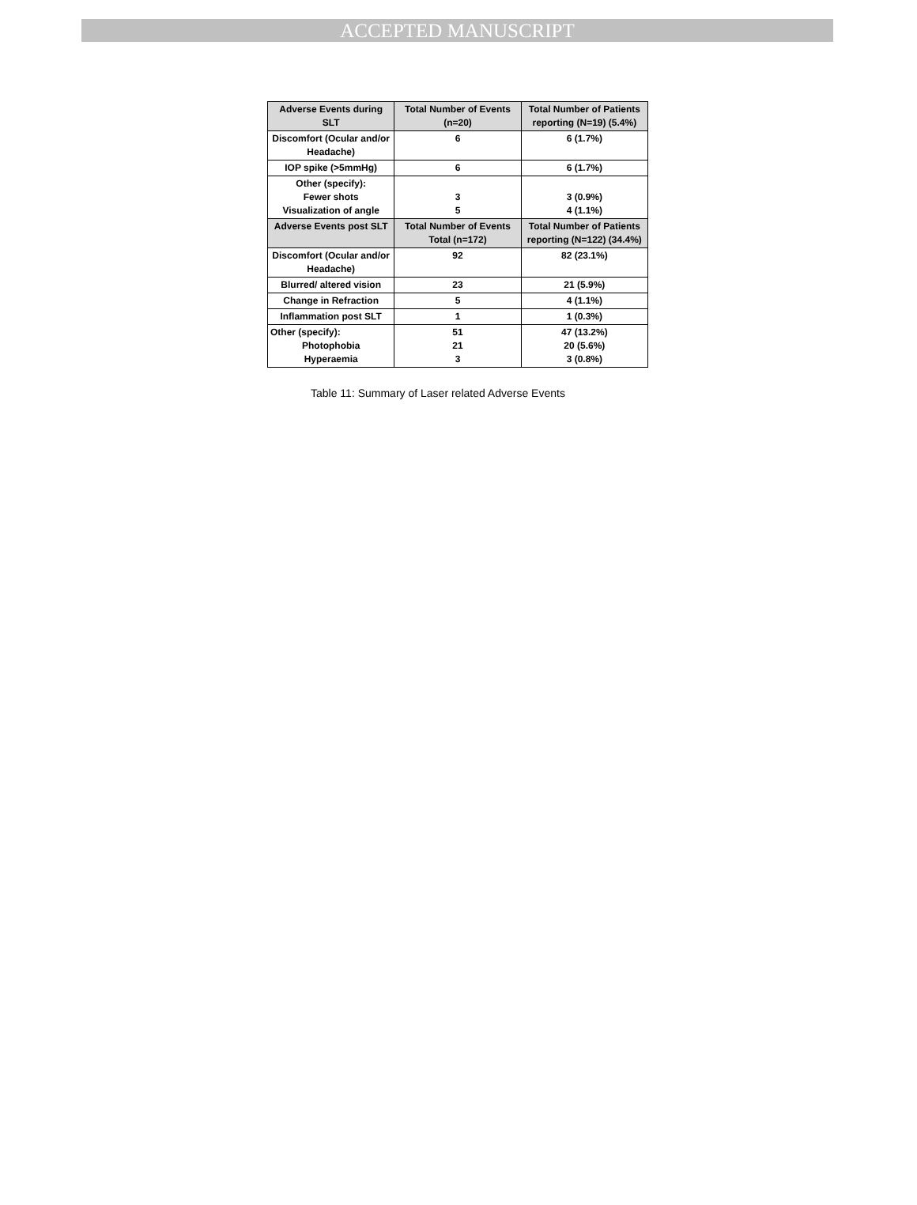ACCEPTED MANUSCRIPT
| Adverse Events during SLT | Total Number of Events (n=20) | Total Number of Patients reporting (N=19) (5.4%) |
| Discomfort (Ocular and/or Headache) | 6 | 6 (1.7%) |
| IOP spike (>5mmHg) | 6 | 6 (1.7%) |
| Other (specify): Fewer shots Visualization of angle | 3 5 | 3 (0.9%) 4 (1.1%) |
| Adverse Events post SLT | Total Number of Events Total (n=172) | Total Number of Patients reporting (N=122) (34.4%) |
| Discomfort (Ocular and/or Headache) | 92 | 82 (23.1%) |
| Blurred/ altered vision | 23 | 21 (5.9%) |
| Change in Refraction | 5 | 4 (1.1%) |
| Inflammation post SLT | 1 | 1 (0.3%) |
| Other (specify): Photophobia Hyperaemia | 51 21 3 | 47 (13.2%) 20 (5.6%) 3 (0.8%) |
Table 11: Summary of Laser related Adverse Events